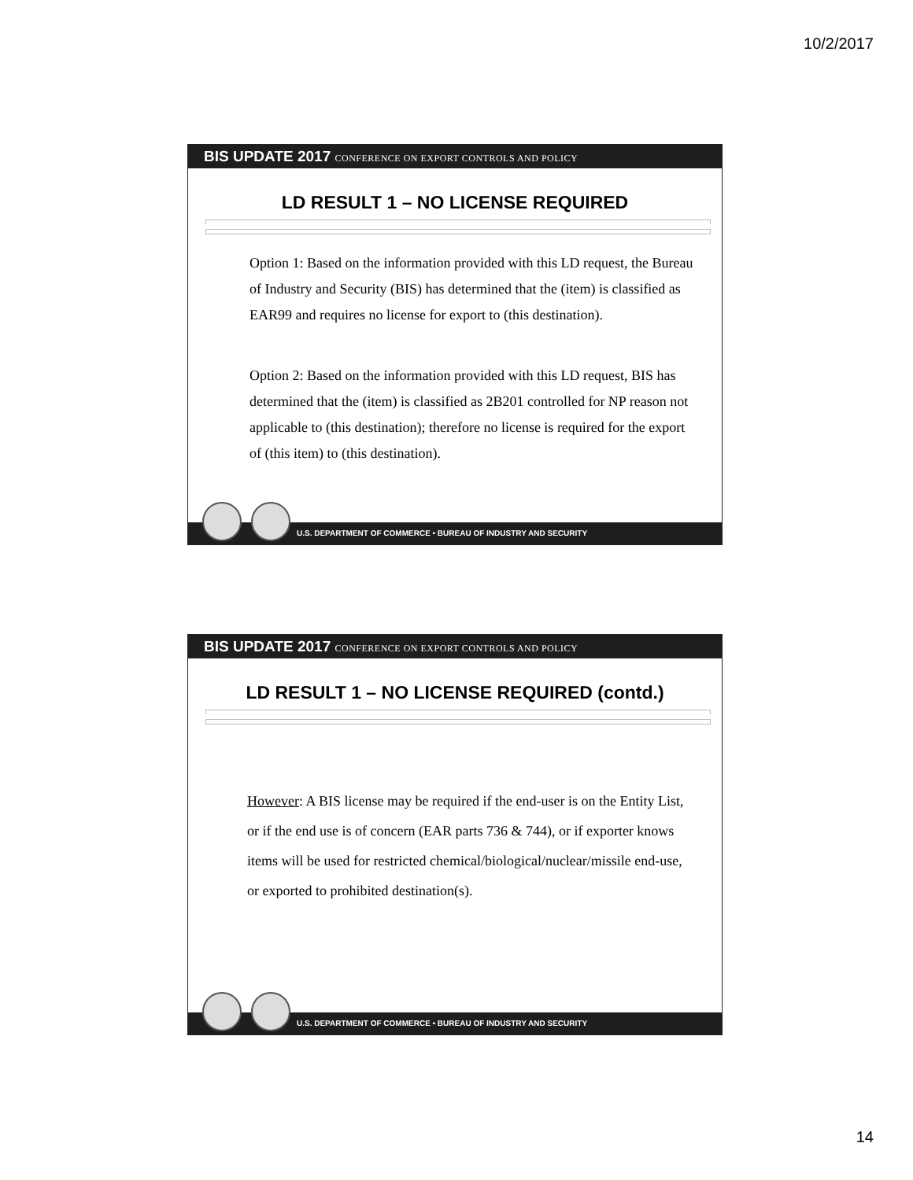10/2/2017
BIS UPDATE 2017 CONFERENCE ON EXPORT CONTROLS AND POLICY
LD RESULT 1 – NO LICENSE REQUIRED
Option 1: Based on the information provided with this LD request, the Bureau of Industry and Security (BIS) has determined that the (item) is classified as EAR99 and requires no license for export to (this destination).
Option 2: Based on the information provided with this LD request, BIS has determined that the (item) is classified as 2B201 controlled for NP reason not applicable to (this destination); therefore no license is required for the export of (this item) to (this destination).
U.S. DEPARTMENT OF COMMERCE • BUREAU OF INDUSTRY AND SECURITY
BIS UPDATE 2017 CONFERENCE ON EXPORT CONTROLS AND POLICY
LD RESULT 1 – NO LICENSE REQUIRED (contd.)
However: A BIS license may be required if the end-user is on the Entity List, or if the end use is of concern (EAR parts 736 & 744), or if exporter knows items will be used for restricted chemical/biological/nuclear/missile end-use, or exported to prohibited destination(s).
U.S. DEPARTMENT OF COMMERCE • BUREAU OF INDUSTRY AND SECURITY
14